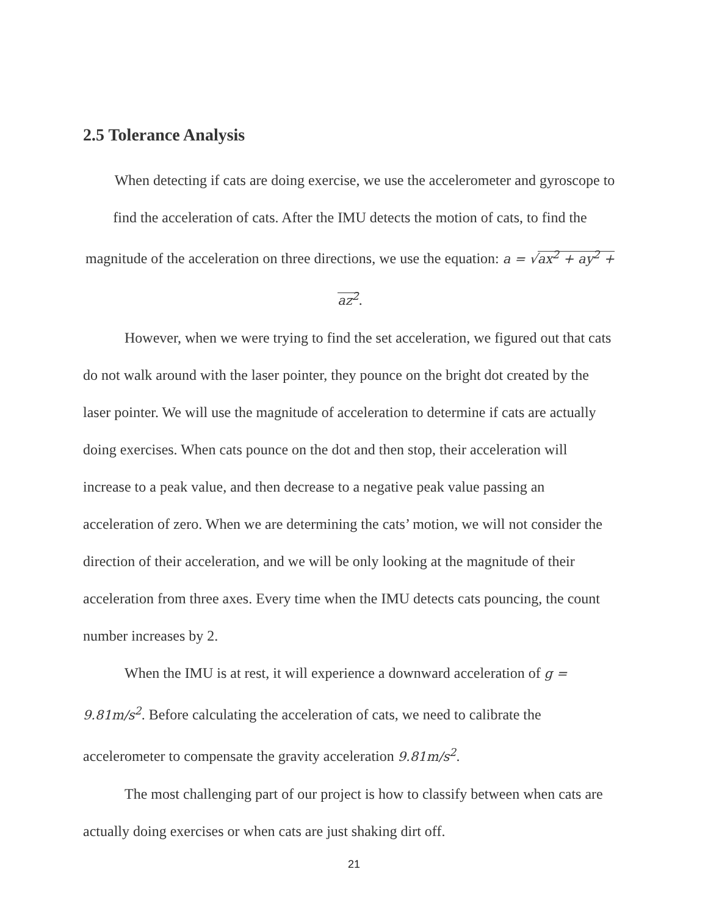2.5 Tolerance Analysis
When detecting if cats are doing exercise, we use the accelerometer and gyroscope to find the acceleration of cats. After the IMU detects the motion of cats, to find the magnitude of the acceleration on three directions, we use the equation: a = √ax<sup>2</sup> + ay<sup>2</sup> + az<sup>2</sup>.
However, when we were trying to find the set acceleration, we figured out that cats do not walk around with the laser pointer, they pounce on the bright dot created by the laser pointer. We will use the magnitude of acceleration to determine if cats are actually doing exercises. When cats pounce on the dot and then stop, their acceleration will increase to a peak value, and then decrease to a negative peak value passing an acceleration of zero. When we are determining the cats’ motion, we will not consider the direction of their acceleration, and we will be only looking at the magnitude of their acceleration from three axes. Every time when the IMU detects cats pouncing, the count number increases by 2.
When the IMU is at rest, it will experience a downward acceleration of g = 9.81m/s<sup>2</sup>. Before calculating the acceleration of cats, we need to calibrate the accelerometer to compensate the gravity acceleration 9.81m/s<sup>2</sup>.
The most challenging part of our project is how to classify between when cats are actually doing exercises or when cats are just shaking dirt off.
21